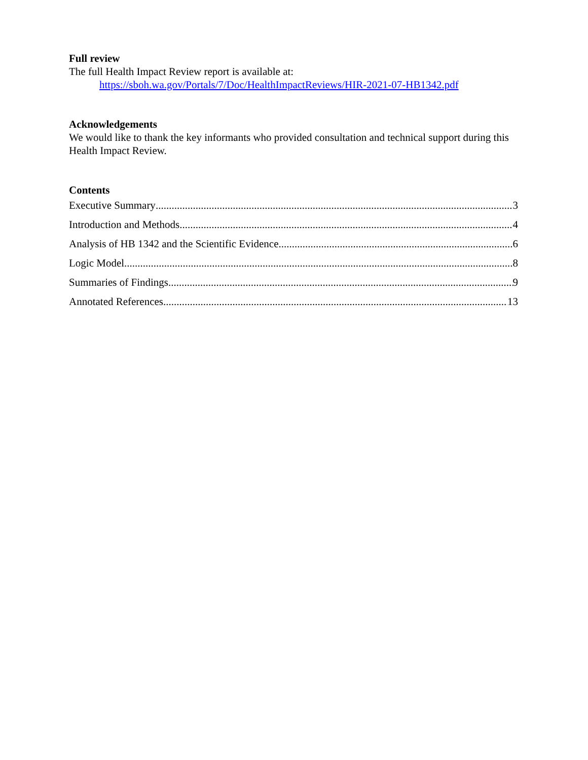Full review
The full Health Impact Review report is available at:
https://sboh.wa.gov/Portals/7/Doc/HealthImpactReviews/HIR-2021-07-HB1342.pdf
Acknowledgements
We would like to thank the key informants who provided consultation and technical support during this Health Impact Review.
Contents
Executive Summary 3
Introduction and Methods 4
Analysis of HB 1342 and the Scientific Evidence 6
Logic Model 8
Summaries of Findings 9
Annotated References 13